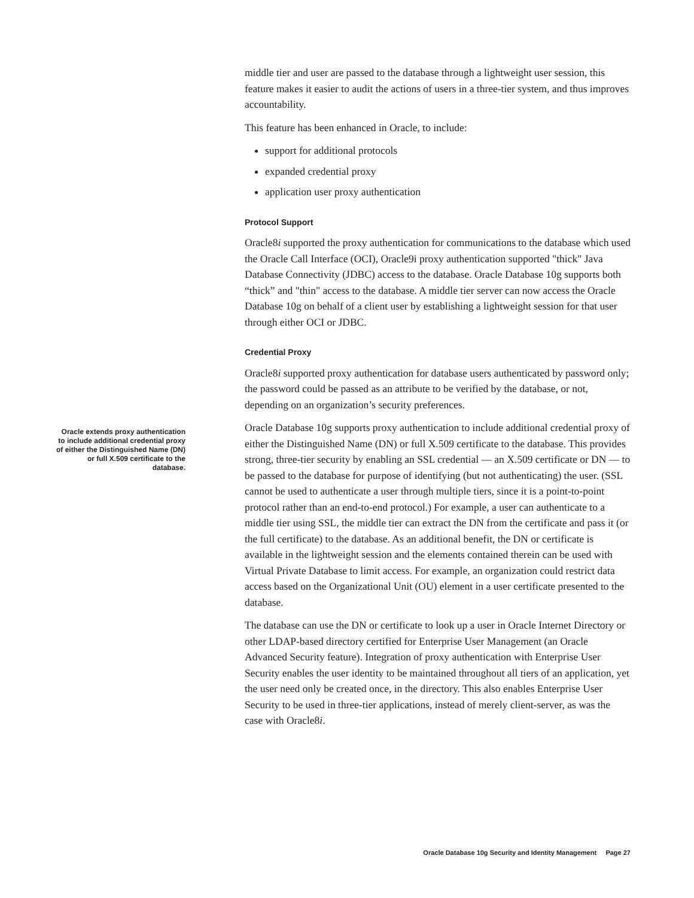middle tier and user are passed to the database through a lightweight user session, this feature makes it easier to audit the actions of users in a three-tier system, and thus improves accountability.
This feature has been enhanced in Oracle, to include:
support for additional protocols
expanded credential proxy
application user proxy authentication
Protocol Support
Oracle8i supported the proxy authentication for communications to the database which used the Oracle Call Interface (OCI), Oracle9i proxy authentication supported "thick" Java Database Connectivity (JDBC) access to the database. Oracle Database 10g supports both “thick” and "thin" access to the database. A middle tier server can now access the Oracle Database 10g on behalf of a client user by establishing a lightweight session for that user through either OCI or JDBC.
Credential Proxy
Oracle8i supported proxy authentication for database users authenticated by password only; the password could be passed as an attribute to be verified by the database, or not, depending on an organization’s security preferences.
Oracle Database 10g supports proxy authentication to include additional credential proxy of either the Distinguished Name (DN) or full X.509 certificate to the database. This provides strong, three-tier security by enabling an SSL credential — an X.509 certificate or DN — to be passed to the database for purpose of identifying (but not authenticating) the user. (SSL cannot be used to authenticate a user through multiple tiers, since it is a point-to-point protocol rather than an end-to-end protocol.) For example, a user can authenticate to a middle tier using SSL, the middle tier can extract the DN from the certificate and pass it (or the full certificate) to the database. As an additional benefit, the DN or certificate is available in the lightweight session and the elements contained therein can be used with Virtual Private Database to limit access. For example, an organization could restrict data access based on the Organizational Unit (OU) element in a user certificate presented to the database.
The database can use the DN or certificate to look up a user in Oracle Internet Directory or other LDAP-based directory certified for Enterprise User Management (an Oracle Advanced Security feature). Integration of proxy authentication with Enterprise User Security enables the user identity to be maintained throughout all tiers of an application, yet the user need only be created once, in the directory. This also enables Enterprise User Security to be used in three-tier applications, instead of merely client-server, as was the case with Oracle8i.
Oracle extends proxy authentication to include additional credential proxy of either the Distinguished Name (DN) or full X.509 certificate to the database.
Oracle Database 10g Security and Identity Management Page 27